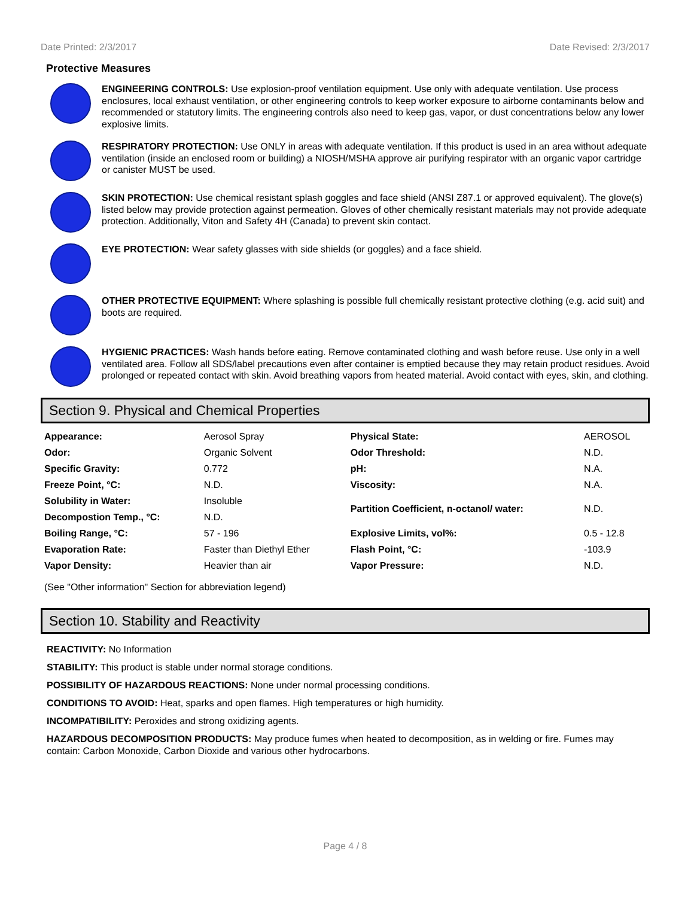Date Printed: 2/3/2017 Date Revised: 2/3/2017
Protective Measures
ENGINEERING CONTROLS: Use explosion-proof ventilation equipment. Use only with adequate ventilation. Use process enclosures, local exhaust ventilation, or other engineering controls to keep worker exposure to airborne contaminants below and recommended or statutory limits. The engineering controls also need to keep gas, vapor, or dust concentrations below any lower explosive limits.
RESPIRATORY PROTECTION: Use ONLY in areas with adequate ventilation. If this product is used in an area without adequate ventilation (inside an enclosed room or building) a NIOSH/MSHA approve air purifying respirator with an organic vapor cartridge or canister MUST be used.
SKIN PROTECTION: Use chemical resistant splash goggles and face shield (ANSI Z87.1 or approved equivalent). The glove(s) listed below may provide protection against permeation. Gloves of other chemically resistant materials may not provide adequate protection. Additionally, Viton and Safety 4H (Canada) to prevent skin contact.
EYE PROTECTION: Wear safety glasses with side shields (or goggles) and a face shield.
OTHER PROTECTIVE EQUIPMENT: Where splashing is possible full chemically resistant protective clothing (e.g. acid suit) and boots are required.
HYGIENIC PRACTICES: Wash hands before eating. Remove contaminated clothing and wash before reuse. Use only in a well ventilated area. Follow all SDS/label precautions even after container is emptied because they may retain product residues. Avoid prolonged or repeated contact with skin. Avoid breathing vapors from heated material. Avoid contact with eyes, skin, and clothing.
Section 9. Physical and Chemical Properties
| Appearance: | Aerosol Spray | Physical State: | AEROSOL |
| Odor: | Organic Solvent | Odor Threshold: | N.D. |
| Specific Gravity: | 0.772 | pH: | N.A. |
| Freeze Point, °C: | N.D. | Viscosity: | N.A. |
| Solubility in Water: | Insoluble | Partition Coefficient, n-octanol/ water: | N.D. |
| Decompostion Temp., °C: | N.D. | | |
| Boiling Range, °C: | 57 - 196 | Explosive Limits, vol%: | 0.5 - 12.8 |
| Evaporation Rate: | Faster than Diethyl Ether | Flash Point, °C: | -103.9 |
| Vapor Density: | Heavier than air | Vapor Pressure: | N.D. |
(See "Other information" Section for abbreviation legend)
Section 10. Stability and Reactivity
REACTIVITY: No Information
STABILITY: This product is stable under normal storage conditions.
POSSIBILITY OF HAZARDOUS REACTIONS: None under normal processing conditions.
CONDITIONS TO AVOID: Heat, sparks and open flames. High temperatures or high humidity.
INCOMPATIBILITY: Peroxides and strong oxidizing agents.
HAZARDOUS DECOMPOSITION PRODUCTS: May produce fumes when heated to decomposition, as in welding or fire. Fumes may contain: Carbon Monoxide, Carbon Dioxide and various other hydrocarbons.
Page 4 / 8